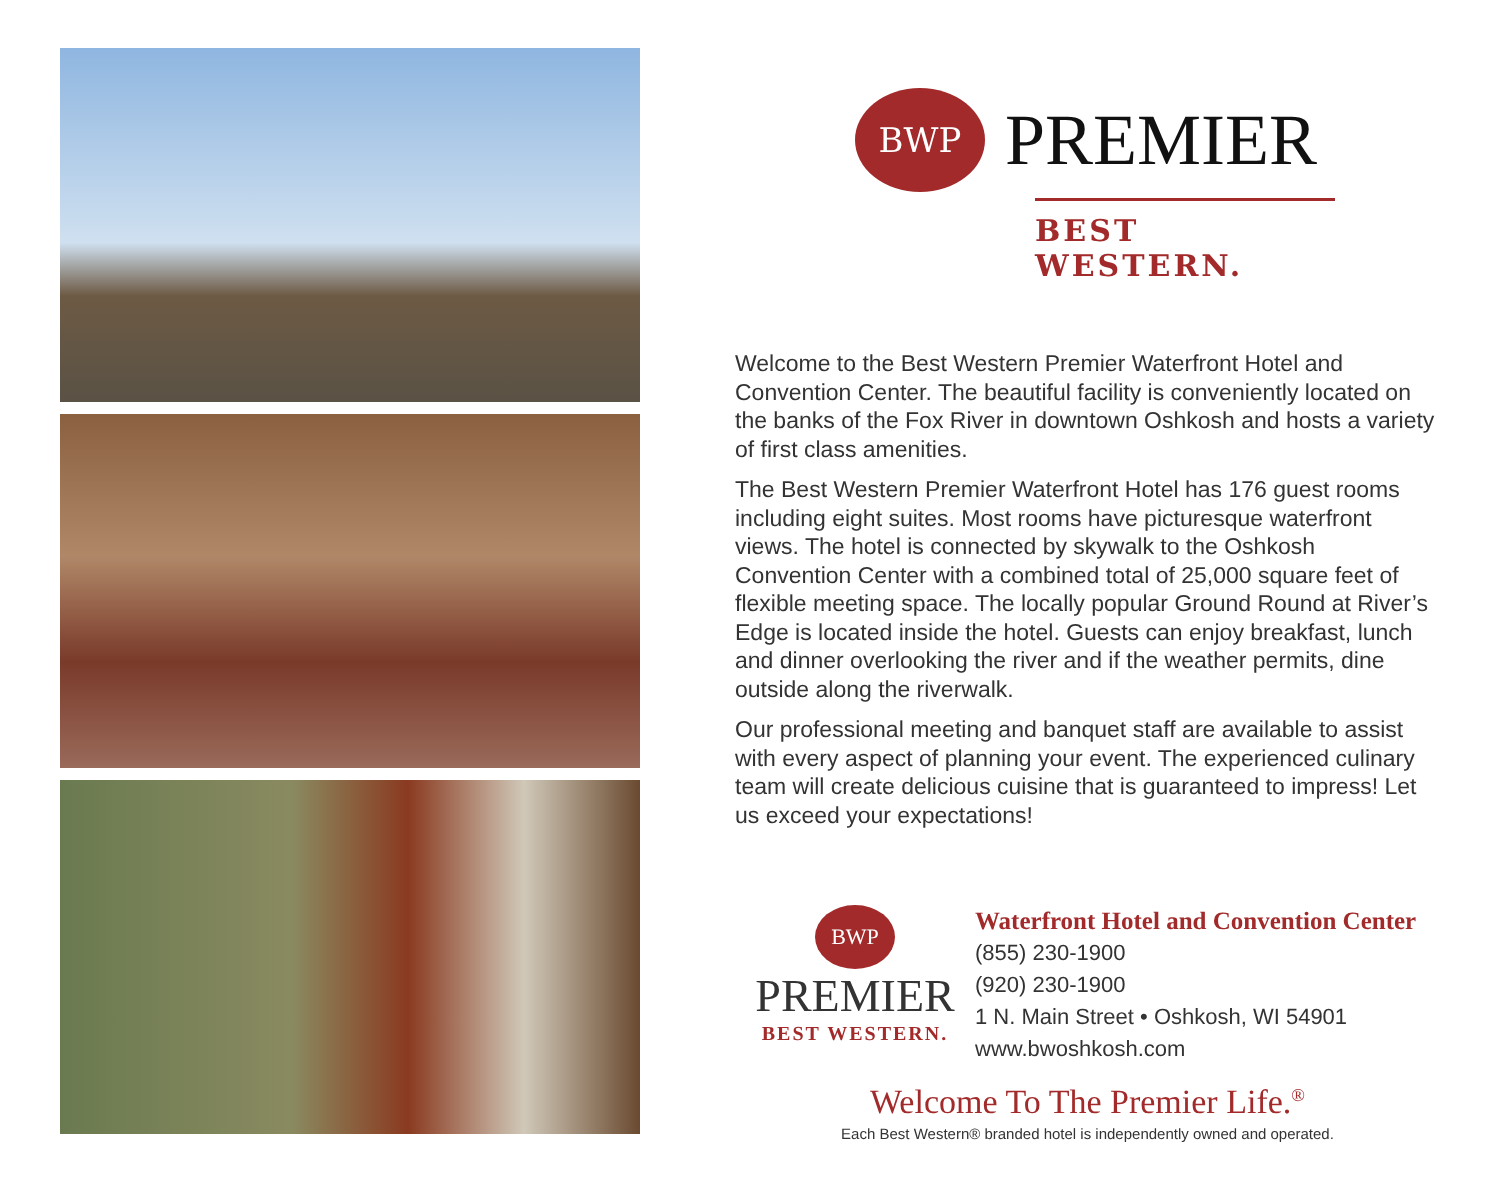BWP
PREMIER
BEST WESTERN.
Welcome to the Best Western Premier Waterfront Hotel and Convention Center. The beautiful facility is conveniently located on the banks of the Fox River in downtown Oshkosh and hosts a variety of first class amenities.
The Best Western Premier Waterfront Hotel has 176 guest rooms including eight suites. Most rooms have picturesque waterfront views. The hotel is connected by skywalk to the Oshkosh Convention Center with a combined total of 25,000 square feet of flexible meeting space. The locally popular Ground Round at River’s Edge is located inside the hotel. Guests can enjoy breakfast, lunch and dinner overlooking the river and if the weather permits, dine outside along the riverwalk.
Our professional meeting and banquet staff are available to assist with every aspect of planning your event. The experienced culinary team will create delicious cuisine that is guaranteed to impress! Let us exceed your expectations!
BWP
PREMIER
BEST WESTERN.
Waterfront Hotel and Convention Center
(855) 230-1900
(920) 230-1900
1 N. Main Street • Oshkosh, WI 54901
www.bwoshkosh.com
Welcome To The Premier Life.<sup>®</sup>
Each Best Western® branded hotel is independently owned and operated.